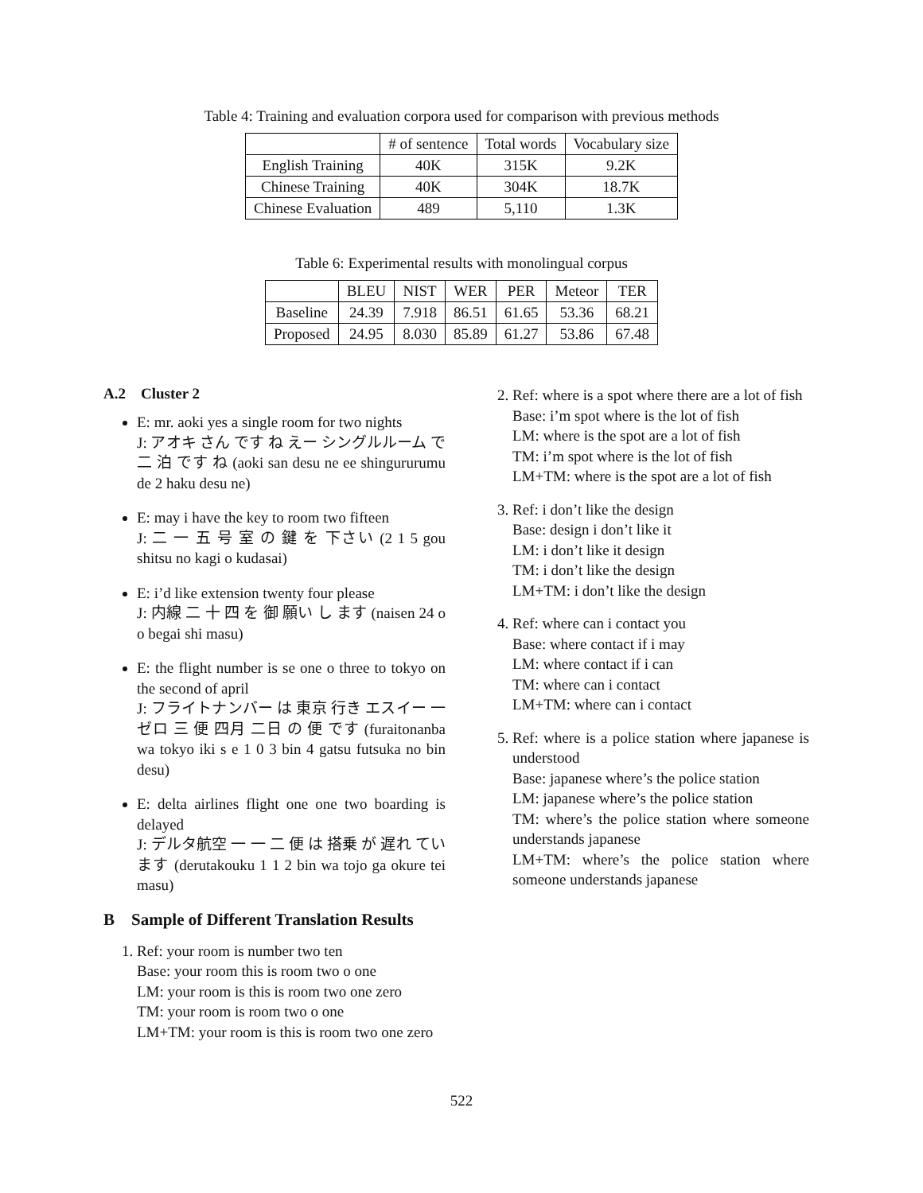Table 4: Training and evaluation corpora used for comparison with previous methods
| | # of sentence | Total words | Vocabulary size |
| --- | --- | --- | --- |
| English Training | 40K | 315K | 9.2K |
| Chinese Training | 40K | 304K | 18.7K |
| Chinese Evaluation | 489 | 5,110 | 1.3K |
Table 6: Experimental results with monolingual corpus
| | BLEU | NIST | WER | PER | Meteor | TER |
| --- | --- | --- | --- | --- | --- | --- |
| Baseline | 24.39 | 7.918 | 86.51 | 61.65 | 53.36 | 68.21 |
| Proposed | 24.95 | 8.030 | 85.89 | 61.27 | 53.86 | 67.48 |
A.2 Cluster 2
E: mr. aoki yes a single room for two nights
J: アオキ さん です ね えー シングルルーム で 二 泊 です ね (aoki san desu ne ee shingururumu de 2 haku desu ne)
E: may i have the key to room two fifteen
J: 二 一 五 号 室 の 鍵 を 下さい (2 1 5 gou shitsu no kagi o kudasai)
E: i’d like extension twenty four please
J: 内線 二 十 四 を 御 願い し ます (naisen 24 o o begai shi masu)
E: the flight number is se one o three to tokyo on the second of april
J: フライトナンバー は 東京 行き エスイー 一 ゼロ 三 便 四月 二日 の 便 です (furaitonanba wa tokyo iki s e 1 0 3 bin 4 gatsu futsuka no bin desu)
E: delta airlines flight one one two boarding is delayed
J: デルタ航空 一 一 二 便 は 搭乗 が 遅れ てい ます (derutakouku 1 1 2 bin wa tojo ga okure tei masu)
B Sample of Different Translation Results
1. Ref: your room is number two ten
Base: your room this is room two o one
LM: your room is this is room two one zero
TM: your room is room two o one
LM+TM: your room is this is room two one zero
2. Ref: where is a spot where there are a lot of fish
Base: i’m spot where is the lot of fish
LM: where is the spot are a lot of fish
TM: i’m spot where is the lot of fish
LM+TM: where is the spot are a lot of fish
3. Ref: i don’t like the design
Base: design i don’t like it
LM: i don’t like it design
TM: i don’t like the design
LM+TM: i don’t like the design
4. Ref: where can i contact you
Base: where contact if i may
LM: where contact if i can
TM: where can i contact
LM+TM: where can i contact
5. Ref: where is a police station where japanese is understood
Base: japanese where’s the police station
LM: japanese where’s the police station
TM: where’s the police station where someone understands japanese
LM+TM: where’s the police station where someone understands japanese
522